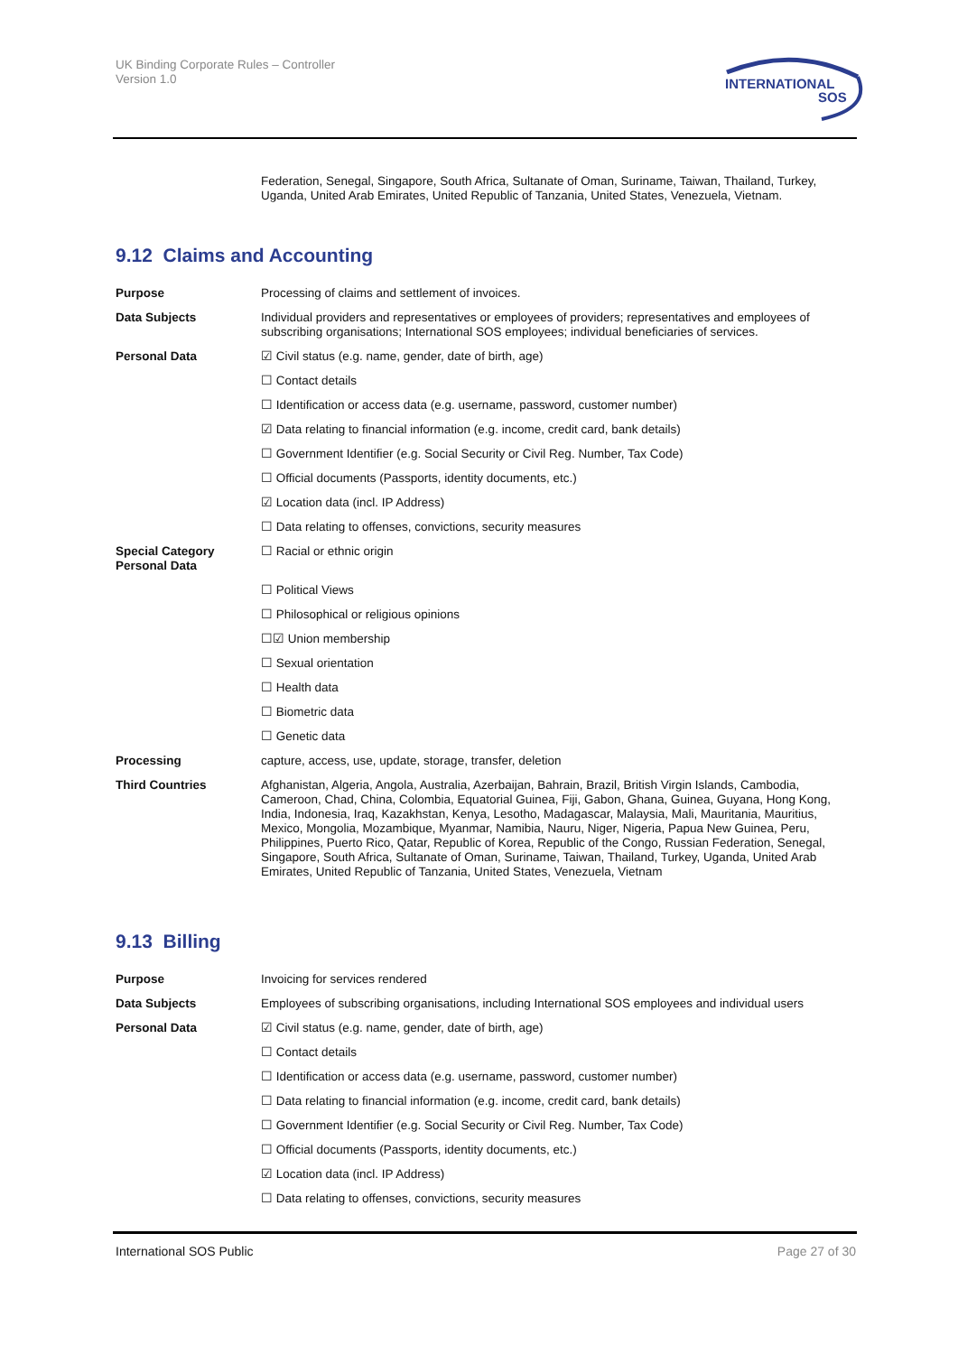UK Binding Corporate Rules – Controller
Version 1.0
INTERNATIONAL
SOS
Federation, Senegal, Singapore, South Africa, Sultanate of Oman, Suriname, Taiwan, Thailand, Turkey, Uganda, United Arab Emirates, United Republic of Tanzania, United States, Venezuela, Vietnam.
9.12 Claims and Accounting
| Purpose | Processing of claims and settlement of invoices. |
| Data Subjects | Individual providers and representatives or employees of providers; representatives and employees of subscribing organisations; International SOS employees; individual beneficiaries of services. |
| Personal Data | ☑ Civil status (e.g. name, gender, date of birth, age) |
| | ☐ Contact details |
| | ☐ Identification or access data (e.g. username, password, customer number) |
| | ☑ Data relating to financial information (e.g. income, credit card, bank details) |
| | ☐ Government Identifier (e.g. Social Security or Civil Reg. Number, Tax Code) |
| | ☐ Official documents (Passports, identity documents, etc.) |
| | ☑ Location data (incl. IP Address) |
| | ☐ Data relating to offenses, convictions, security measures |
| Special Category Personal Data | ☐ Racial or ethnic origin |
| | ☐ Political Views |
| | ☐ Philosophical or religious opinions |
| | ☐☑ Union membership |
| | ☐ Sexual orientation |
| | ☐ Health data |
| | ☐ Biometric data |
| | ☐ Genetic data |
| Processing | capture, access, use, update, storage, transfer, deletion |
| Third Countries | Afghanistan, Algeria, Angola, Australia, Azerbaijan, Bahrain, Brazil, British Virgin Islands, Cambodia, Cameroon, Chad, China, Colombia, Equatorial Guinea, Fiji, Gabon, Ghana, Guinea, Guyana, Hong Kong, India, Indonesia, Iraq, Kazakhstan, Kenya, Lesotho, Madagascar, Malaysia, Mali, Mauritania, Mauritius, Mexico, Mongolia, Mozambique, Myanmar, Namibia, Nauru, Niger, Nigeria, Papua New Guinea, Peru, Philippines, Puerto Rico, Qatar, Republic of Korea, Republic of the Congo, Russian Federation, Senegal, Singapore, South Africa, Sultanate of Oman, Suriname, Taiwan, Thailand, Turkey, Uganda, United Arab Emirates, United Republic of Tanzania, United States, Venezuela, Vietnam |
9.13 Billing
| Purpose | Invoicing for services rendered |
| Data Subjects | Employees of subscribing organisations, including International SOS employees and individual users |
| Personal Data | ☑ Civil status (e.g. name, gender, date of birth, age) |
| | ☐ Contact details |
| | ☐ Identification or access data (e.g. username, password, customer number) |
| | ☐ Data relating to financial information (e.g. income, credit card, bank details) |
| | ☐ Government Identifier (e.g. Social Security or Civil Reg. Number, Tax Code) |
| | ☐ Official documents (Passports, identity documents, etc.) |
| | ☑ Location data (incl. IP Address) |
| | ☐ Data relating to offenses, convictions, security measures |
International SOS Public Page 27 of 30